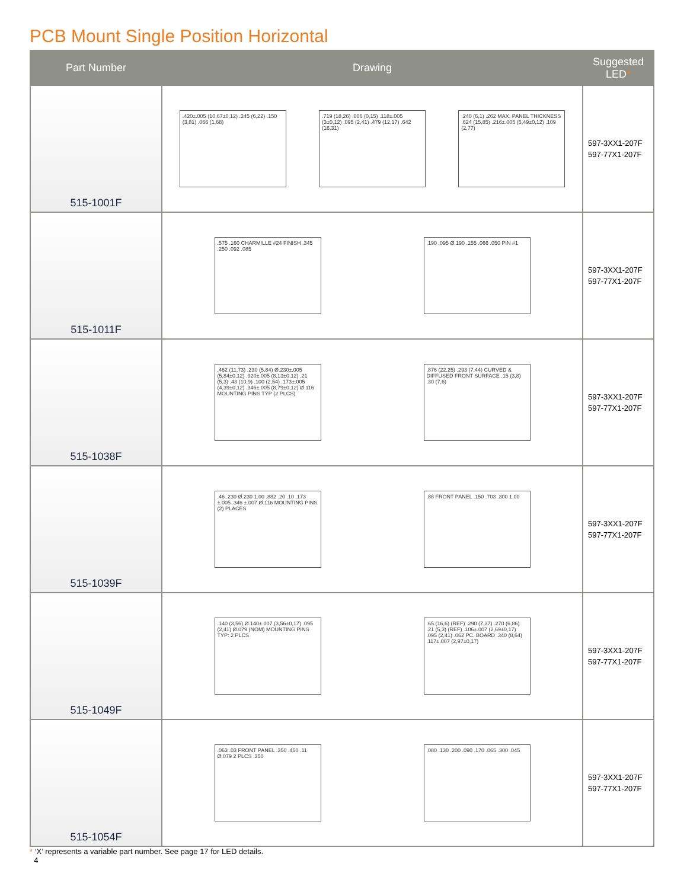PCB Mount Single Position Horizontal
| Part Number | Drawing | Suggested LED * |
| --- | --- | --- |
| 515-1001F | .420±.005 (10,67±0,12) .245 (6,22) .150 (3,81) .066 (1,68) .719 (18,26) .006 (0,15) .118±.005 (3±0,12) .095 (2,41) .479 (12,17) .642 (16,31) .240 (6,1) .262 MAX. PANEL THICKNESS .624 (15,85) .216±.005 (5,49±0,12) .109 (2,77) | 597-3XX1-207F 597-77X1-207F |
| 515-1011F | .575 .160 CHARMILLE #24 FINISH .345 .250 .092 .085 .190 .095 Ø.190 .155 .066 .050 PIN #1 | 597-3XX1-207F 597-77X1-207F |
| 515-1038F | .462 (11,73) .230 (5,84) Ø.230±.005 (5,84±0,12) .320±.005 (8,13±0,12) .21 (5,3) .43 (10,9) .100 (2,54) .173±.005 (4,39±0,12) .346±.005 (8,79±0,12) Ø.116 MOUNTING PINS TYP (2 PLCS) .876 (22,25) .293 (7,44) CURVED & DIFFUSED FRONT SURFACE .15 (3,8) .30 (7,6) | 597-3XX1-207F 597-77X1-207F |
| 515-1039F | .46 .230 Ø.230 1.00 .882 .20 .10 .173 ±.005 .346 ±.007 Ø.116 MOUNTING PINS (2) PLACES .88 FRONT PANEL .150 .703 .300 1.00 | 597-3XX1-207F 597-77X1-207F |
| 515-1049F | .140 (3,56) Ø.140±.007 (3,56±0,17) .095 (2,41) Ø.079 (NOM) MOUNTING PINS TYP: 2 PLCS .65 (16,6) (REF) .290 (7,37) .270 (6,86) .21 (5,3) (REF) .106±.007 (2,69±0,17) .095 (2,41) .062 PC. BOARD .340 (8,64) .117±.007 (2,97±0,17) | 597-3XX1-207F 597-77X1-207F |
| 515-1054F | .063 .03 FRONT PANEL .350 .450 .11 Ø.079 2 PLCS .350 .080 .130 .200 .090 .170 .065 .300 .045 | 597-3XX1-207F 597-77X1-207F |
* ‘X’ represents a variable part number. See page 17 for LED details.
4